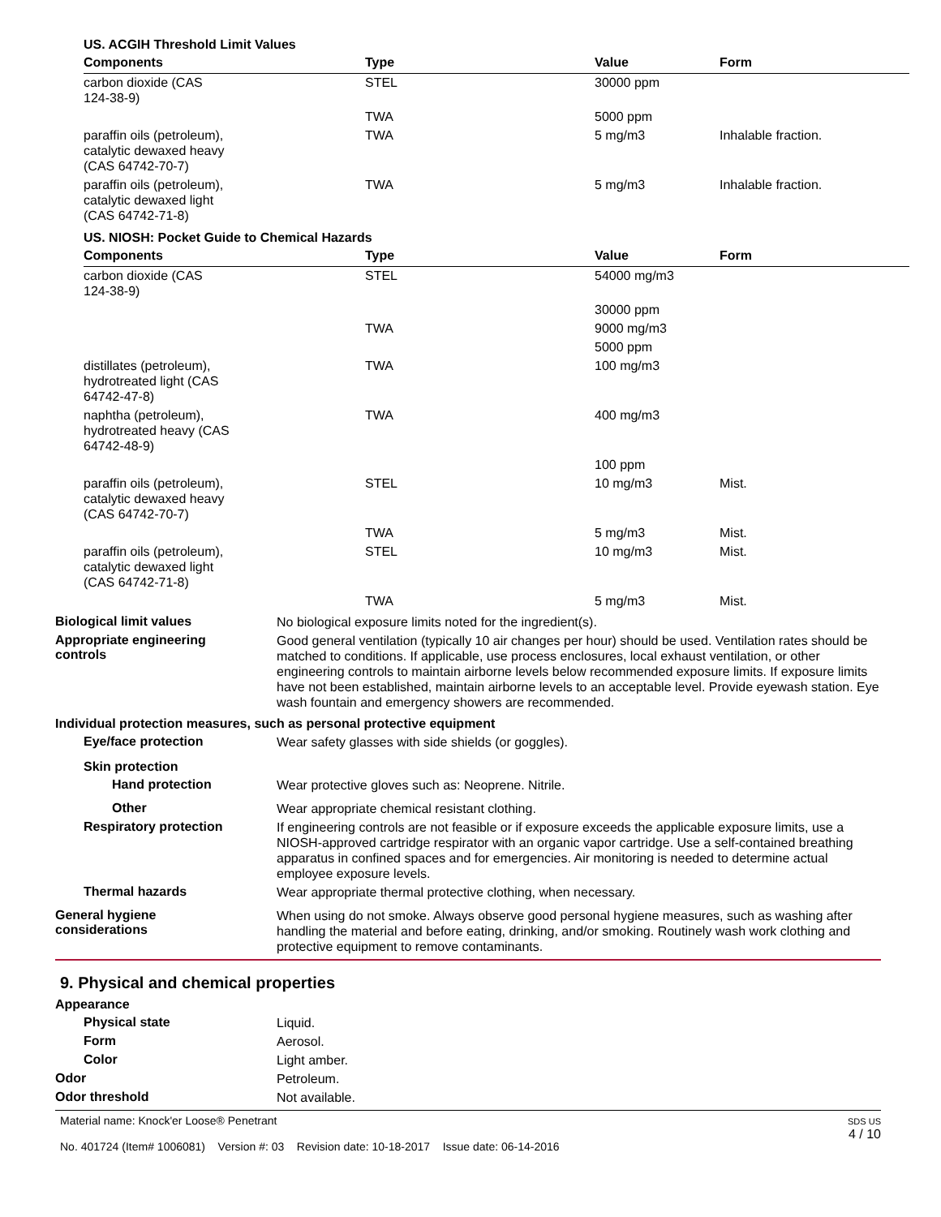US. ACGIH Threshold Limit Values
| Components | Type | Value | Form |
| --- | --- | --- | --- |
| carbon dioxide (CAS 124-38-9) | STEL | 30000 ppm | |
| | TWA | 5000 ppm | |
| paraffin oils (petroleum), catalytic dewaxed heavy (CAS 64742-70-7) | TWA | 5 mg/m3 | Inhalable fraction. |
| paraffin oils (petroleum), catalytic dewaxed light (CAS 64742-71-8) | TWA | 5 mg/m3 | Inhalable fraction. |
US. NIOSH: Pocket Guide to Chemical Hazards
| Components | Type | Value | Form |
| --- | --- | --- | --- |
| carbon dioxide (CAS 124-38-9) | STEL | 54000 mg/m3 | |
| | | 30000 ppm | |
| | TWA | 9000 mg/m3 | |
| | | 5000 ppm | |
| distillates (petroleum), hydrotreated light (CAS 64742-47-8) | TWA | 100 mg/m3 | |
| naphtha (petroleum), hydrotreated heavy (CAS 64742-48-9) | TWA | 400 mg/m3 | |
| | | 100 ppm | |
| paraffin oils (petroleum), catalytic dewaxed heavy (CAS 64742-70-7) | STEL | 10 mg/m3 | Mist. |
| | TWA | 5 mg/m3 | Mist. |
| paraffin oils (petroleum), catalytic dewaxed light (CAS 64742-71-8) | STEL | 10 mg/m3 | Mist. |
| | TWA | 5 mg/m3 | Mist. |
Biological limit values
No biological exposure limits noted for the ingredient(s).
Appropriate engineering
controls
Good general ventilation (typically 10 air changes per hour) should be used. Ventilation rates should be matched to conditions. If applicable, use process enclosures, local exhaust ventilation, or other engineering controls to maintain airborne levels below recommended exposure limits. If exposure limits have not been established, maintain airborne levels to an acceptable level. Provide eyewash station. Eye wash fountain and emergency showers are recommended.
Individual protection measures, such as personal protective equipment
Eye/face protection
Wear safety glasses with side shields (or goggles).
Skin protection
Hand protection
Wear protective gloves such as: Neoprene. Nitrile.
Other
Wear appropriate chemical resistant clothing.
Respiratory protection
If engineering controls are not feasible or if exposure exceeds the applicable exposure limits, use a NIOSH-approved cartridge respirator with an organic vapor cartridge. Use a self-contained breathing apparatus in confined spaces and for emergencies. Air monitoring is needed to determine actual employee exposure levels.
Thermal hazards
Wear appropriate thermal protective clothing, when necessary.
General hygiene
considerations
When using do not smoke. Always observe good personal hygiene measures, such as washing after handling the material and before eating, drinking, and/or smoking. Routinely wash work clothing and protective equipment to remove contaminants.
9. Physical and chemical properties
Appearance
Physical state
Liquid.
Form
Aerosol.
Color
Light amber.
Odor
Petroleum.
Odor threshold
Not available.
Material name: Knock'er Loose® Penetrant
No. 401724 (Item# 1006081) Version #: 03 Revision date: 10-18-2017 Issue date: 06-14-2016
SDS US
4 / 10